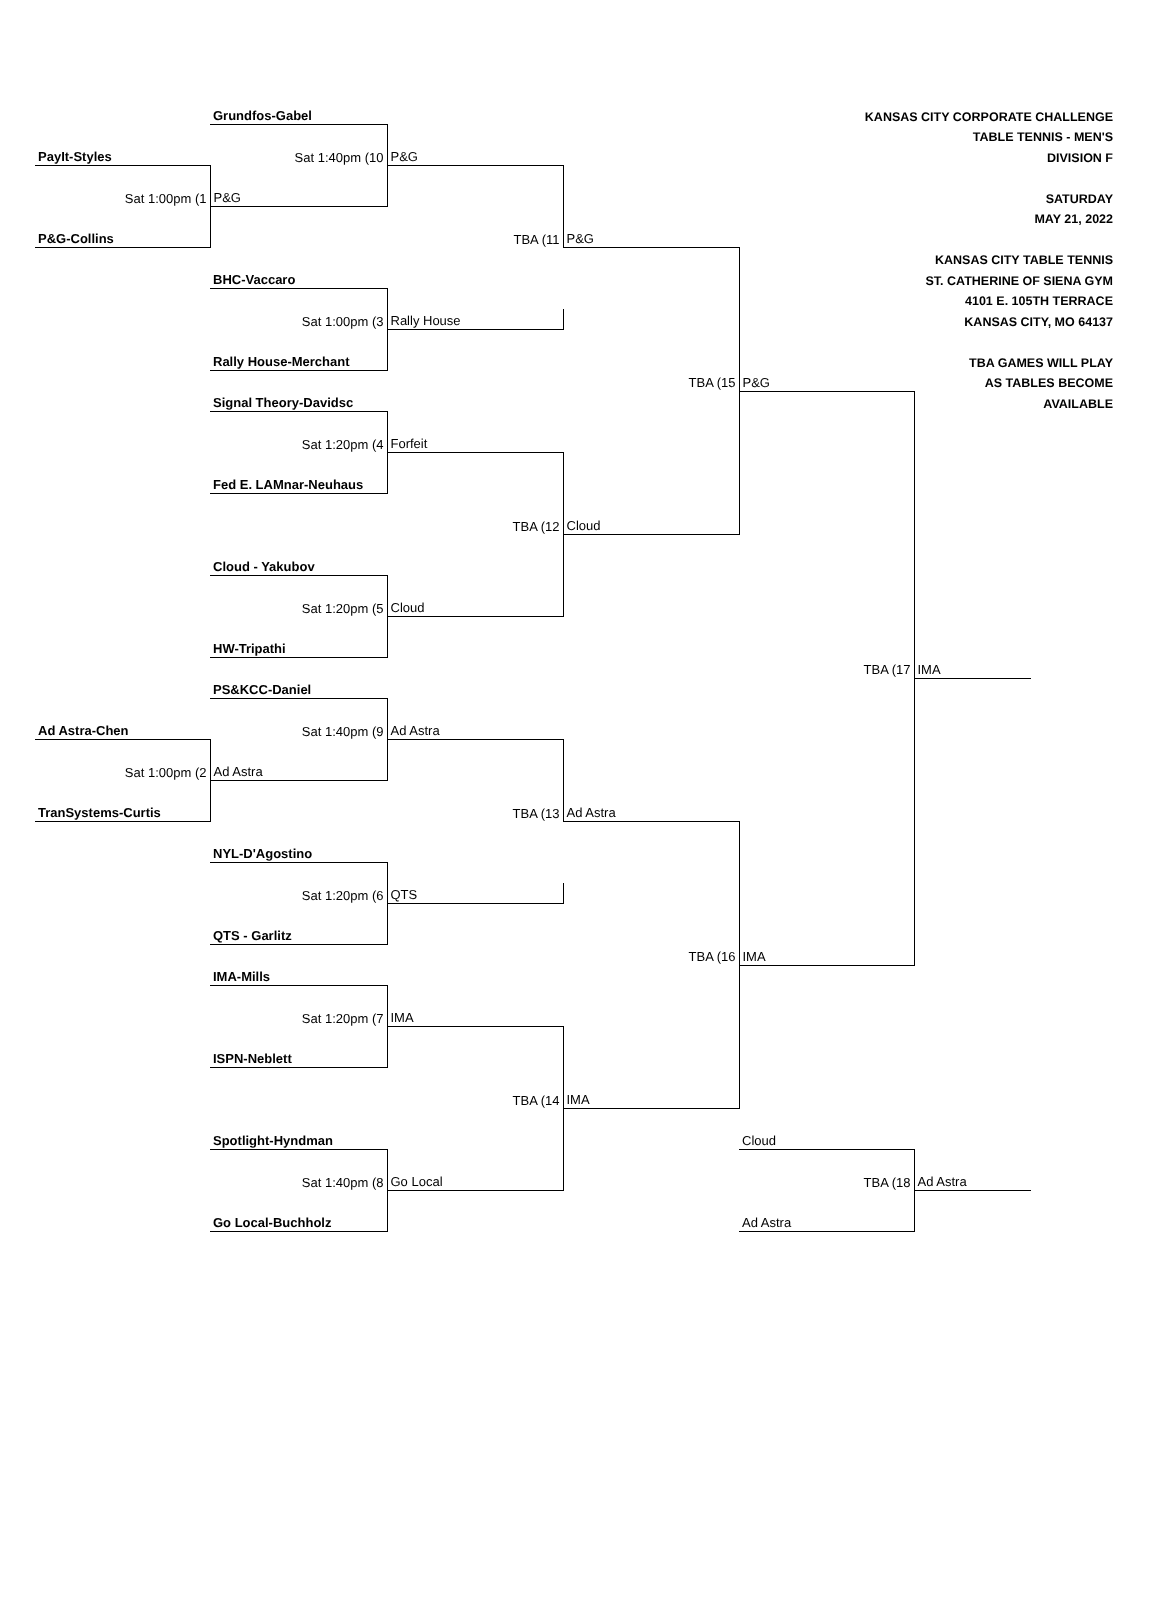| | Grundfos-Gabel | | | KANSAS CITY CORPORATE CHALLENGE | | |
| | | | | TABLE TENNIS - MEN'S | | |
| PayIt-Styles | Sat 1:40pm (10 | P&G | | DIVISION F | | |
| Sat 1:00pm (1 | P&G | | | SATURDAY | | |
| | | | | MAY 21, 2022 | | |
| P&G-Collins | | TBA (11 | P&G | | | |
| | | | | KANSAS CITY TABLE TENNIS | | |
| | BHC-Vaccaro | | | ST. CATHERINE OF SIENA GYM | | |
| | | | | 4101 E. 105TH TERRACE | | |
| | Sat 1:00pm (3 | Rally House | | KANSAS CITY, MO 64137 | | |
| | Rally House-Merchant | | | TBA GAMES WILL PLAY | | |
| | | | TBA (15 | P&G | AS TABLES BECOME | |
| | Signal Theory-Davidsc | | | | AVAILABLE | |
| | Sat 1:20pm (4 | Forfeit | | | | |
| | Fed E. LAMnar-Neuhaus | | | | | |
| | | TBA (12 | Cloud | | | |
| | Cloud - Yakubov | | | | | |
| | Sat 1:20pm (5 | Cloud | | | | |
| | HW-Tripathi | | | | | |
| | | | | TBA (17 | IMA | |
| | PS&KCC-Daniel | | | | | |
| Ad Astra-Chen | Sat 1:40pm (9 | Ad Astra | | | | |
| Sat 1:00pm (2 | Ad Astra | | | | | |
| TranSystems-Curtis | | TBA (13 | Ad Astra | | | |
| | NYL-D'Agostino | | | | | |
| | Sat 1:20pm (6 | QTS | | | | |
| | QTS - Garlitz | | | | | |
| | | | TBA (16 | IMA | | |
| | IMA-Mills | | | | | |
| | Sat 1:20pm (7 | IMA | | | | |
| | ISPN-Neblett | | | | | |
| | | TBA (14 | IMA | | | |
| | Spotlight-Hyndman | | | Cloud | | |
| | Sat 1:40pm (8 | Go Local | | TBA (18 | Ad Astra | |
| | Go Local-Buchholz | | | Ad Astra | | |